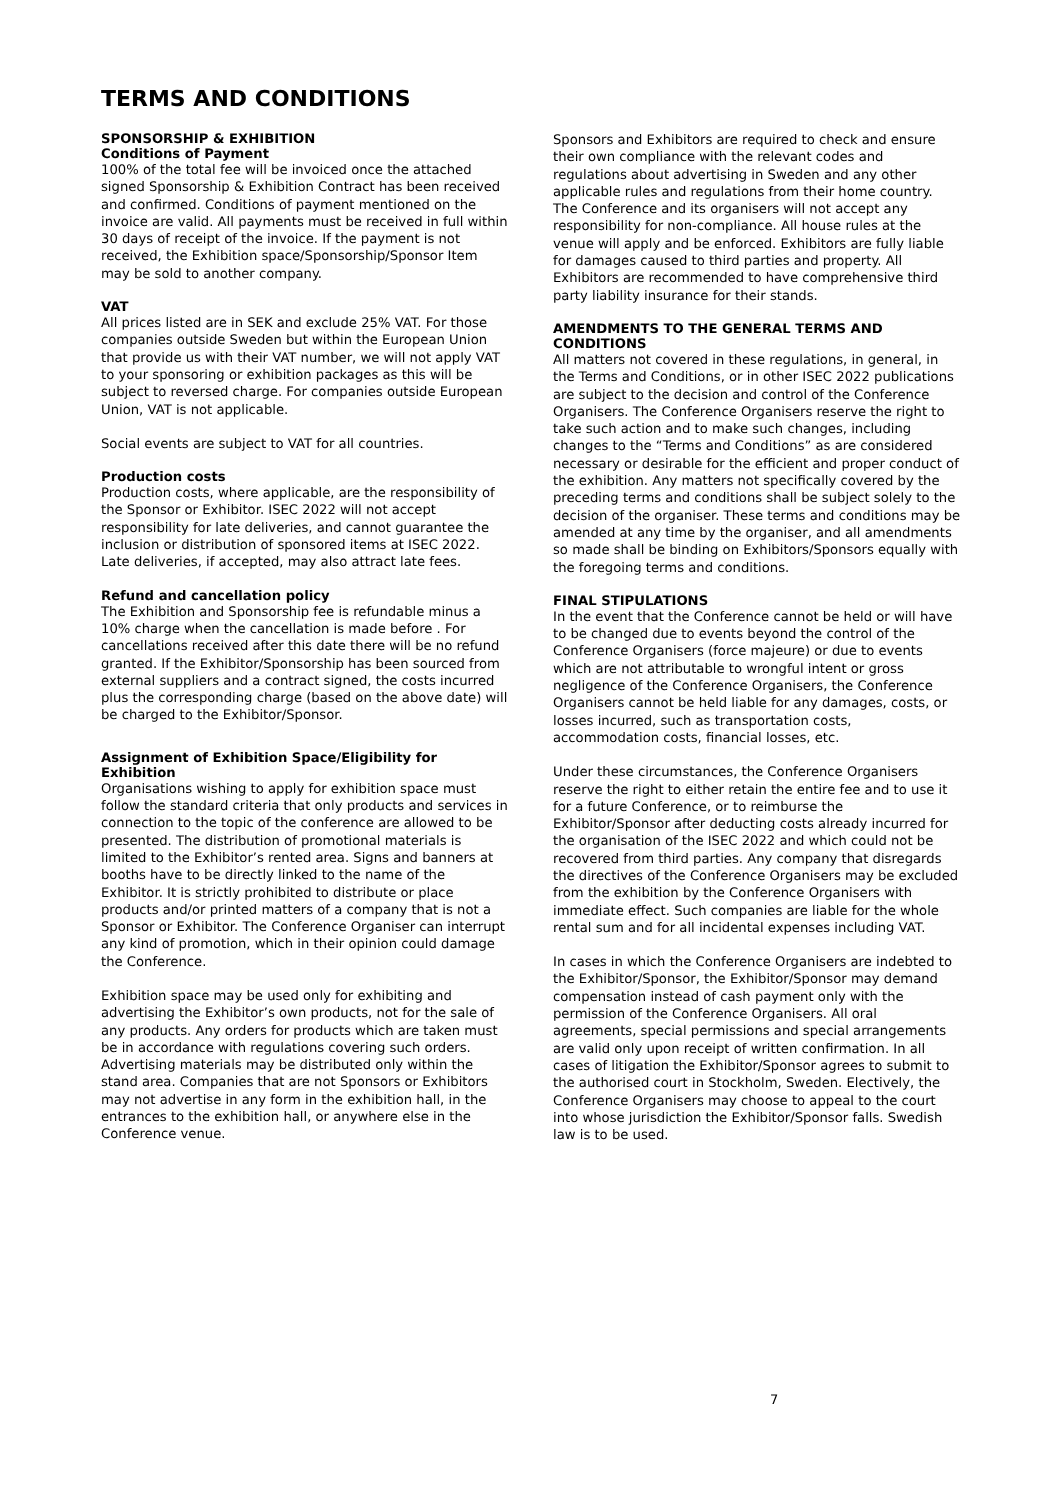TERMS AND CONDITIONS
SPONSORSHIP & EXHIBITION
Conditions of Payment
100% of the total fee will be invoiced once the attached signed Sponsorship & Exhibition Contract has been received and confirmed. Conditions of payment mentioned on the invoice are valid. All payments must be received in full within 30 days of receipt of the invoice. If the payment is not received, the Exhibition space/Sponsorship/Sponsor Item may be sold to another company.
VAT
All prices listed are in SEK and exclude 25% VAT. For those companies outside Sweden but within the European Union that provide us with their VAT number, we will not apply VAT to your sponsoring or exhibition packages as this will be subject to reversed charge. For companies outside European Union, VAT is not applicable.
Social events are subject to VAT for all countries.
Production costs
Production costs, where applicable, are the responsibility of the Sponsor or Exhibitor. ISEC 2022 will not accept responsibility for late deliveries, and cannot guarantee the inclusion or distribution of sponsored items at ISEC 2022. Late deliveries, if accepted, may also attract late fees.
Refund and cancellation policy
The Exhibition and Sponsorship fee is refundable minus a 10% charge when the cancellation is made before . For cancellations received after this date there will be no refund granted. If the Exhibitor/Sponsorship has been sourced from external suppliers and a contract signed, the costs incurred plus the corresponding charge (based on the above date) will be charged to the Exhibitor/Sponsor.
Assignment of Exhibition Space/Eligibility for Exhibition
Organisations wishing to apply for exhibition space must follow the standard criteria that only products and services in connection to the topic of the conference are allowed to be presented. The distribution of promotional materials is limited to the Exhibitor’s rented area. Signs and banners at booths have to be directly linked to the name of the Exhibitor. It is strictly prohibited to distribute or place products and/or printed matters of a company that is not a Sponsor or Exhibitor. The Conference Organiser can interrupt any kind of promotion, which in their opinion could damage the Conference.
Exhibition space may be used only for exhibiting and advertising the Exhibitor’s own products, not for the sale of any products. Any orders for products which are taken must be in accordance with regulations covering such orders. Advertising materials may be distributed only within the stand area. Companies that are not Sponsors or Exhibitors may not advertise in any form in the exhibition hall, in the entrances to the exhibition hall, or anywhere else in the Conference venue.
Sponsors and Exhibitors are required to check and ensure their own compliance with the relevant codes and regulations about advertising in Sweden and any other applicable rules and regulations from their home country. The Conference and its organisers will not accept any responsibility for non-compliance. All house rules at the venue will apply and be enforced. Exhibitors are fully liable for damages caused to third parties and property. All Exhibitors are recommended to have comprehensive third party liability insurance for their stands.
AMENDMENTS TO THE GENERAL TERMS AND CONDITIONS
All matters not covered in these regulations, in general, in the Terms and Conditions, or in other ISEC 2022 publications are subject to the decision and control of the Conference Organisers. The Conference Organisers reserve the right to take such action and to make such changes, including changes to the “Terms and Conditions” as are considered necessary or desirable for the efficient and proper conduct of the exhibition. Any matters not specifically covered by the preceding terms and conditions shall be subject solely to the decision of the organiser. These terms and conditions may be amended at any time by the organiser, and all amendments so made shall be binding on Exhibitors/Sponsors equally with the foregoing terms and conditions.
FINAL STIPULATIONS
In the event that the Conference cannot be held or will have to be changed due to events beyond the control of the Conference Organisers (force majeure) or due to events which are not attributable to wrongful intent or gross negligence of the Conference Organisers, the Conference Organisers cannot be held liable for any damages, costs, or losses incurred, such as transportation costs, accommodation costs, financial losses, etc.
Under these circumstances, the Conference Organisers reserve the right to either retain the entire fee and to use it for a future Conference, or to reimburse the Exhibitor/Sponsor after deducting costs already incurred for the organisation of the ISEC 2022 and which could not be recovered from third parties. Any company that disregards the directives of the Conference Organisers may be excluded from the exhibition by the Conference Organisers with immediate effect. Such companies are liable for the whole rental sum and for all incidental expenses including VAT.
In cases in which the Conference Organisers are indebted to the Exhibitor/Sponsor, the Exhibitor/Sponsor may demand compensation instead of cash payment only with the permission of the Conference Organisers. All oral agreements, special permissions and special arrangements are valid only upon receipt of written confirmation. In all cases of litigation the Exhibitor/Sponsor agrees to submit to the authorised court in Stockholm, Sweden. Electively, the Conference Organisers may choose to appeal to the court into whose jurisdiction the Exhibitor/Sponsor falls. Swedish law is to be used.
7